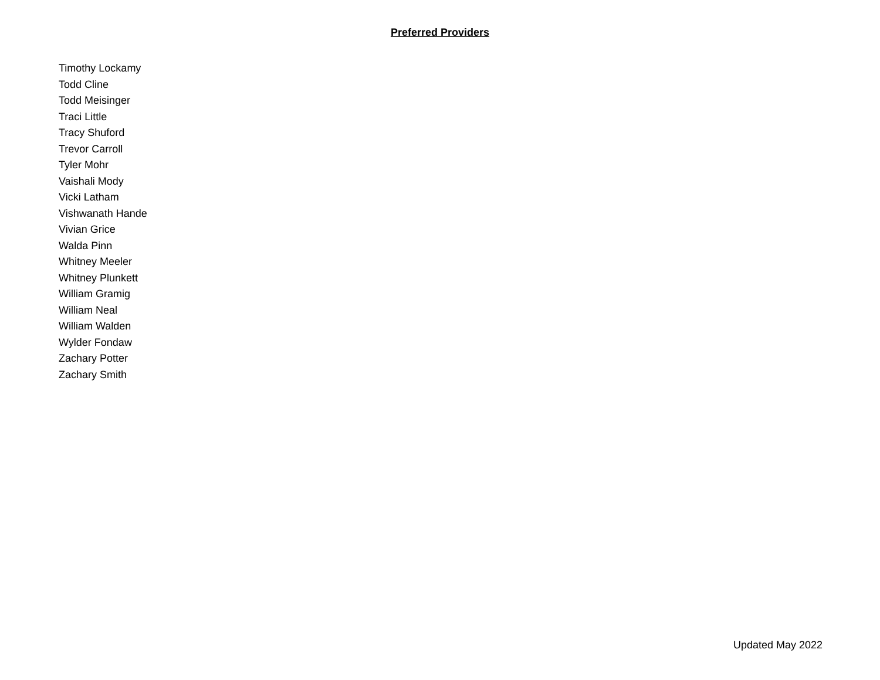Preferred Providers
Timothy Lockamy
Todd Cline
Todd Meisinger
Traci Little
Tracy Shuford
Trevor Carroll
Tyler Mohr
Vaishali Mody
Vicki Latham
Vishwanath Hande
Vivian Grice
Walda Pinn
Whitney Meeler
Whitney Plunkett
William Gramig
William Neal
William Walden
Wylder Fondaw
Zachary Potter
Zachary Smith
Updated May 2022